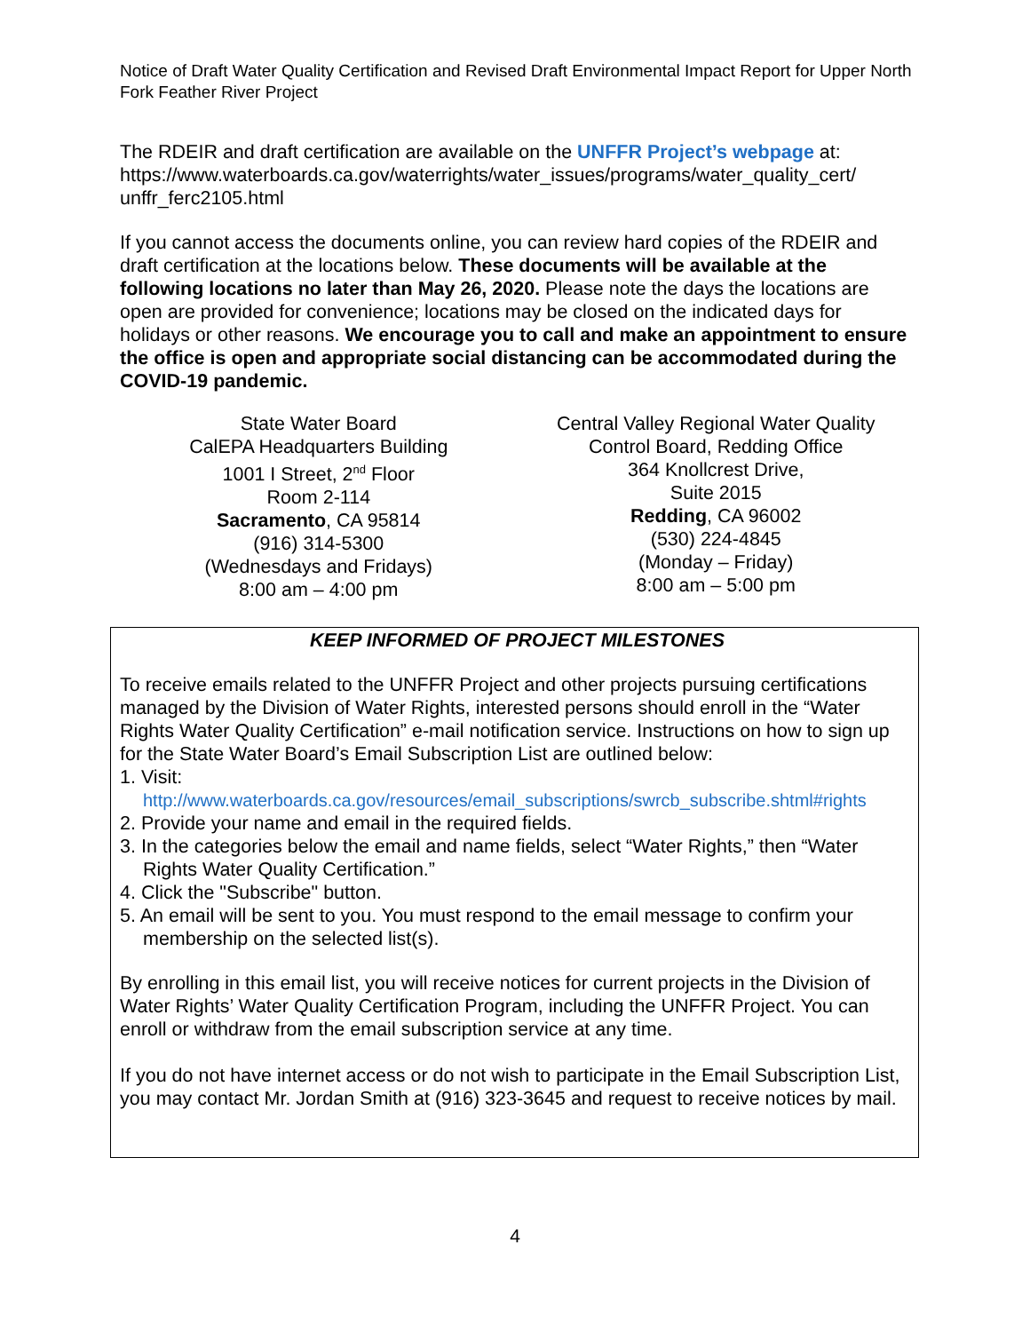Notice of Draft Water Quality Certification and Revised Draft Environmental Impact Report for Upper North Fork Feather River Project
The RDEIR and draft certification are available on the UNFFR Project’s webpage at: https://www.waterboards.ca.gov/waterrights/water_issues/programs/water_quality_cert/ unffr_ferc2105.html
If you cannot access the documents online, you can review hard copies of the RDEIR and draft certification at the locations below. These documents will be available at the following locations no later than May 26, 2020. Please note the days the locations are open are provided for convenience; locations may be closed on the indicated days for holidays or other reasons. We encourage you to call and make an appointment to ensure the office is open and appropriate social distancing can be accommodated during the COVID-19 pandemic.
State Water Board
CalEPA Headquarters Building
1001 I Street, 2<sup>nd</sup> Floor
Room 2-114
Sacramento, CA 95814
(916) 314-5300
(Wednesdays and Fridays)
8:00 am – 4:00 pm
Central Valley Regional Water Quality
Control Board, Redding Office
364 Knollcrest Drive,
Suite 2015
Redding, CA 96002
(530) 224-4845
(Monday – Friday)
8:00 am – 5:00 pm
KEEP INFORMED OF PROJECT MILESTONES
To receive emails related to the UNFFR Project and other projects pursuing certifications managed by the Division of Water Rights, interested persons should enroll in the “Water Rights Water Quality Certification” e-mail notification service. Instructions on how to sign up for the State Water Board’s Email Subscription List are outlined below:
1. Visit:
http://www.waterboards.ca.gov/resources/email_subscriptions/swrcb_subscribe.shtml#rights
2. Provide your name and email in the required fields.
3. In the categories below the email and name fields, select “Water Rights,” then “Water Rights Water Quality Certification.”
4. Click the "Subscribe" button.
5. An email will be sent to you. You must respond to the email message to confirm your membership on the selected list(s).
By enrolling in this email list, you will receive notices for current projects in the Division of Water Rights’ Water Quality Certification Program, including the UNFFR Project. You can enroll or withdraw from the email subscription service at any time.
If you do not have internet access or do not wish to participate in the Email Subscription List, you may contact Mr. Jordan Smith at (916) 323-3645 and request to receive notices by mail.
4